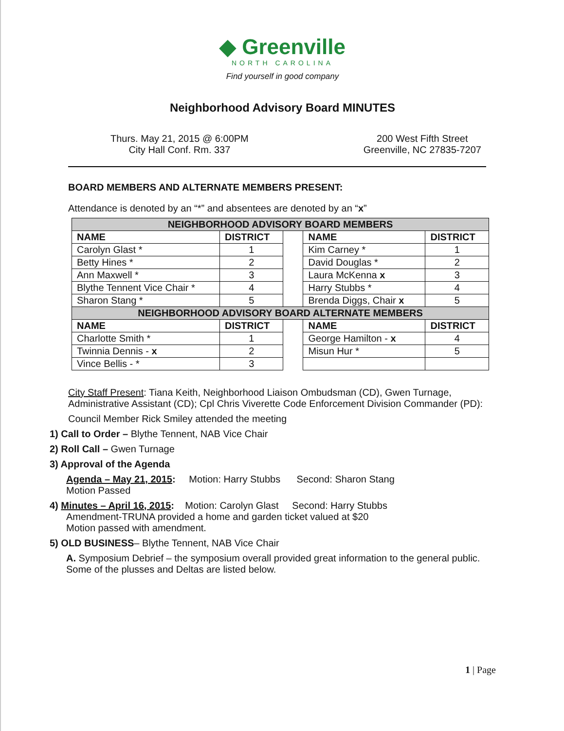◆ Greenville
NORTH CAROLINA
Find yourself in good company
Neighborhood Advisory Board MINUTES
Thurs. May 21, 2015 @ 6:00PM
City Hall Conf. Rm. 337
200 West Fifth Street
Greenville, NC 27835-7207
BOARD MEMBERS AND ALTERNATE MEMBERS PRESENT:
Attendance is denoted by an “*” and absentees are denoted by an “x”
| NEIGHBORHOOD ADVISORY BOARD MEMBERS | | | | |
| --- | --- | --- | --- | --- |
| NAME | DISTRICT | | NAME | DISTRICT |
| Carolyn Glast * | 1 | | Kim Carney * | 1 |
| Betty Hines * | 2 | | David Douglas * | 2 |
| Ann Maxwell * | 3 | | Laura McKenna x | 3 |
| Blythe Tennent Vice Chair * | 4 | | Harry Stubbs * | 4 |
| Sharon Stang * | 5 | | Brenda Diggs, Chair x | 5 |
| NEIGHBORHOOD ADVISORY BOARD ALTERNATE MEMBERS | | | | |
| NAME | DISTRICT | | NAME | DISTRICT |
| Charlotte Smith * | 1 | | George Hamilton - x | 4 |
| Twinnia Dennis - x | 2 | | Misun Hur * | 5 |
| Vince Bellis - * | 3 | | | |
City Staff Present: Tiana Keith, Neighborhood Liaison Ombudsman (CD), Gwen Turnage, Administrative Assistant (CD); Cpl Chris Viverette Code Enforcement Division Commander (PD):
Council Member Rick Smiley attended the meeting
1) Call to Order – Blythe Tennent, NAB Vice Chair
2) Roll Call – Gwen Turnage
3) Approval of the Agenda
Agenda – May 21, 2015: Motion: Harry Stubbs Second: Sharon Stang
Motion Passed
4) Minutes – April 16, 2015: Motion: Carolyn Glast Second: Harry Stubbs
Amendment-TRUNA provided a home and garden ticket valued at $20
Motion passed with amendment.
5) OLD BUSINESS– Blythe Tennent, NAB Vice Chair
A. Symposium Debrief – the symposium overall provided great information to the general public. Some of the plusses and Deltas are listed below.
1 | Page